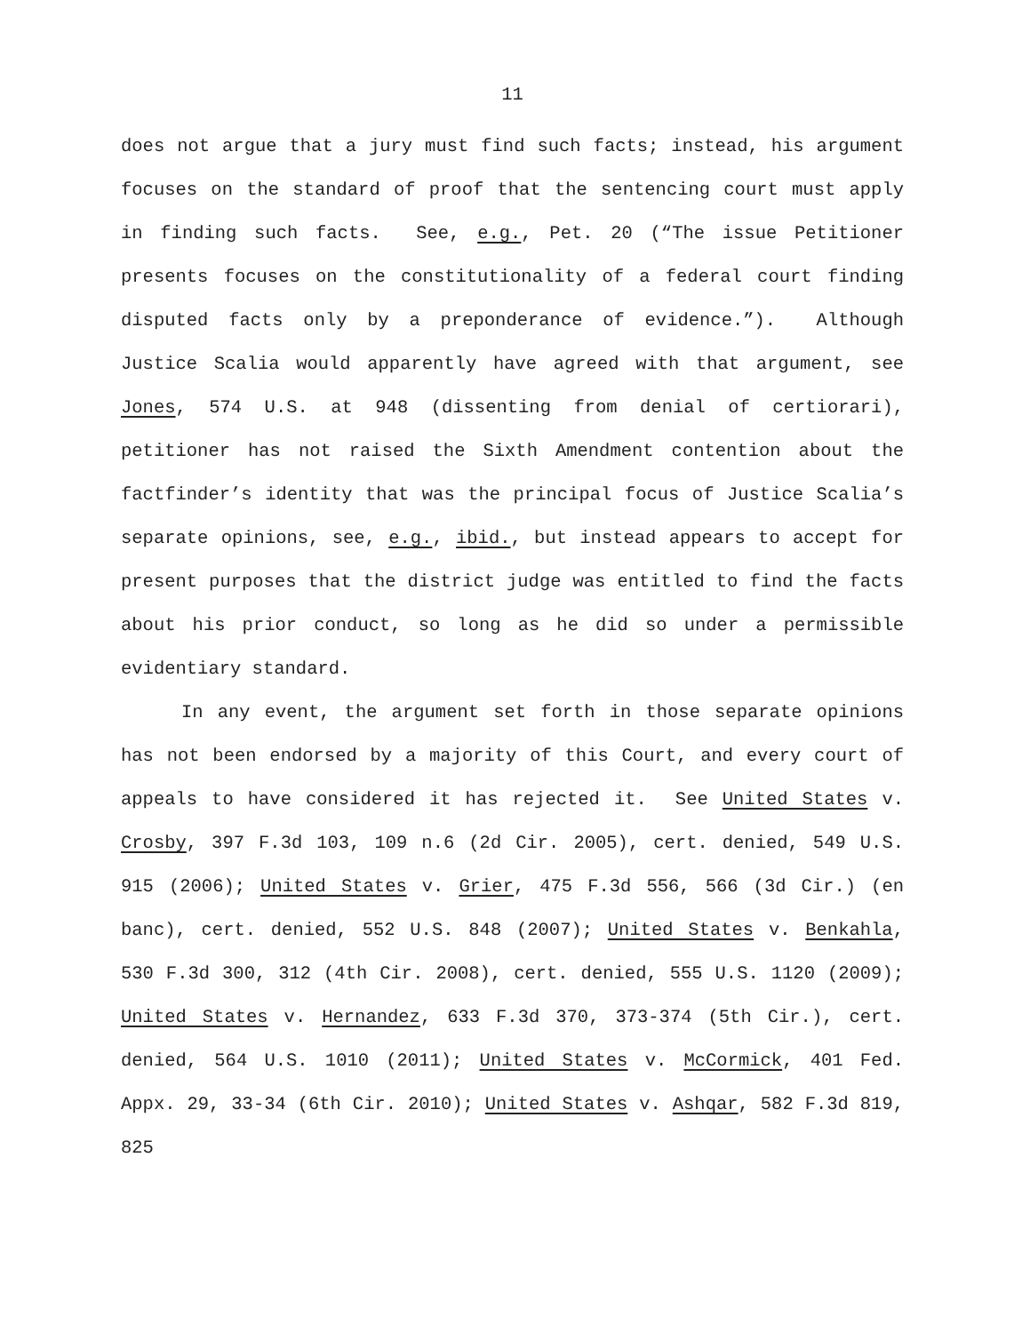11
does not argue that a jury must find such facts; instead, his argument focuses on the standard of proof that the sentencing court must apply in finding such facts. See, e.g., Pet. 20 (“The issue Petitioner presents focuses on the constitutionality of a federal court finding disputed facts only by a preponderance of evidence.”). Although Justice Scalia would apparently have agreed with that argument, see Jones, 574 U.S. at 948 (dissenting from denial of certiorari), petitioner has not raised the Sixth Amendment contention about the factfinder’s identity that was the principal focus of Justice Scalia’s separate opinions, see, e.g., ibid., but instead appears to accept for present purposes that the district judge was entitled to find the facts about his prior conduct, so long as he did so under a permissible evidentiary standard.
In any event, the argument set forth in those separate opinions has not been endorsed by a majority of this Court, and every court of appeals to have considered it has rejected it. See United States v. Crosby, 397 F.3d 103, 109 n.6 (2d Cir. 2005), cert. denied, 549 U.S. 915 (2006); United States v. Grier, 475 F.3d 556, 566 (3d Cir.) (en banc), cert. denied, 552 U.S. 848 (2007); United States v. Benkahla, 530 F.3d 300, 312 (4th Cir. 2008), cert. denied, 555 U.S. 1120 (2009); United States v. Hernandez, 633 F.3d 370, 373-374 (5th Cir.), cert. denied, 564 U.S. 1010 (2011); United States v. McCormick, 401 Fed. Appx. 29, 33-34 (6th Cir. 2010); United States v. Ashqar, 582 F.3d 819, 825